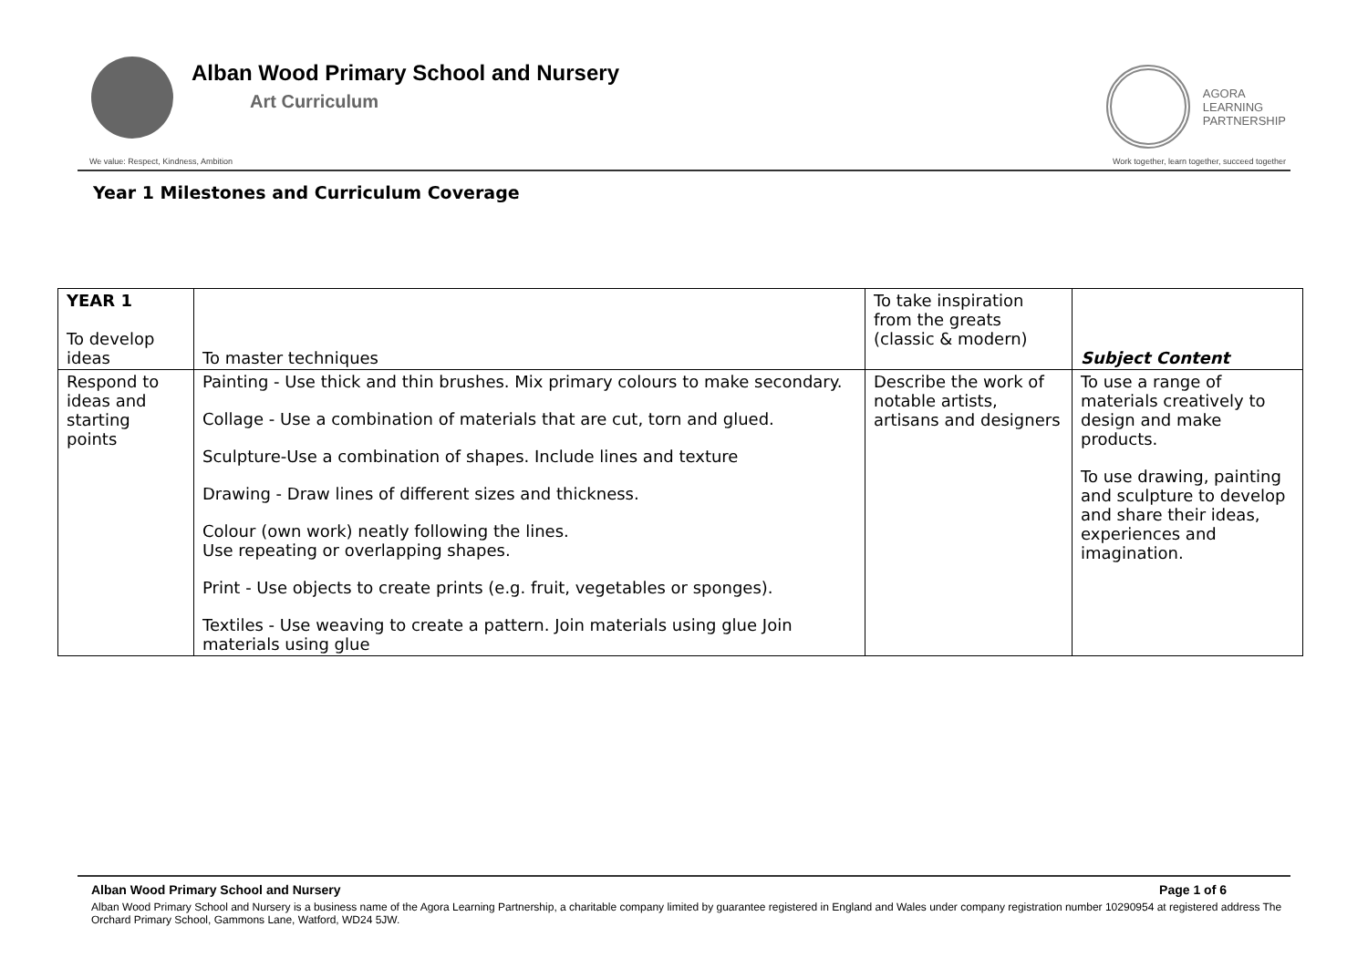Alban Wood Primary School and Nursery
Art Curriculum
AGORA
LEARNING
PARTNERSHIP
We value: Respect, Kindness, Ambition Work together, learn together, succeed together
Year 1 Milestones and Curriculum Coverage
| YEAR 1 To develop ideas | To master techniques | To take inspiration from the greats (classic & modern) | Subject Content |
| --- | --- | --- | --- |
| Respond to ideas and starting points | Painting - Use thick and thin brushes. Mix primary colours to make secondary. Collage - Use a combination of materials that are cut, torn and glued. Sculpture-Use a combination of shapes. Include lines and texture Drawing - Draw lines of different sizes and thickness. Colour (own work) neatly following the lines. Use repeating or overlapping shapes. Print - Use objects to create prints (e.g. fruit, vegetables or sponges). Textiles - Use weaving to create a pattern. Join materials using glue Join materials using glue | Describe the work of notable artists, artisans and designers | To use a range of materials creatively to design and make products. To use drawing, painting and sculpture to develop and share their ideas, experiences and imagination. |
Alban Wood Primary School and Nursery Page 1 of 6
Alban Wood Primary School and Nursery is a business name of the Agora Learning Partnership, a charitable company limited by guarantee registered in England and Wales under company registration number 10290954 at registered address The Orchard Primary School, Gammons Lane, Watford, WD24 5JW.